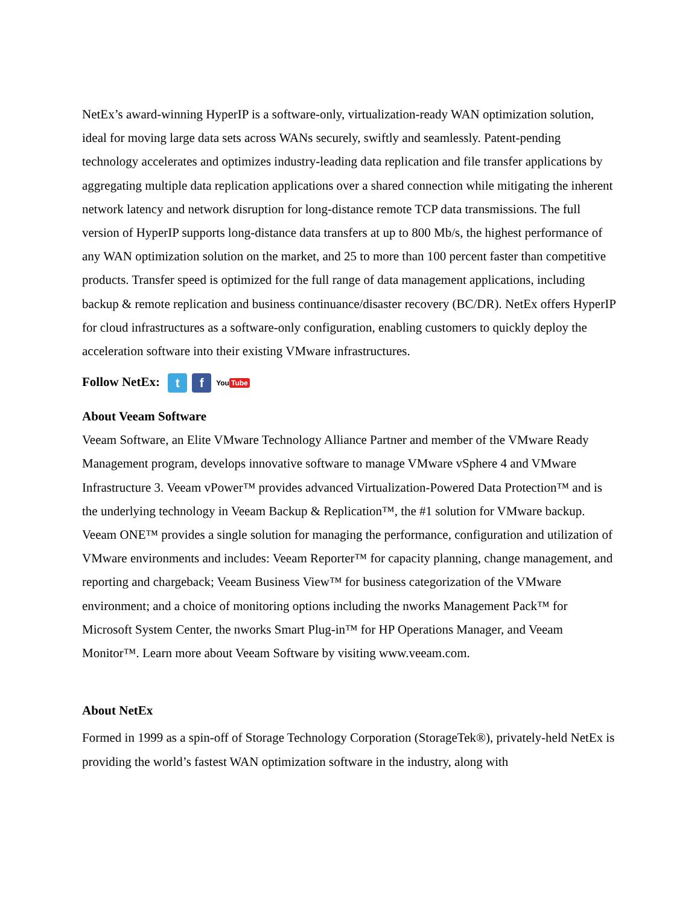NetEx’s award-winning HyperIP is a software-only, virtualization-ready WAN optimization solution, ideal for moving large data sets across WANs securely, swiftly and seamlessly. Patent-pending technology accelerates and optimizes industry-leading data replication and file transfer applications by aggregating multiple data replication applications over a shared connection while mitigating the inherent network latency and network disruption for long-distance remote TCP data transmissions. The full version of HyperIP supports long-distance data transfers at up to 800 Mb/s, the highest performance of any WAN optimization solution on the market, and 25 to more than 100 percent faster than competitive products. Transfer speed is optimized for the full range of data management applications, including backup & remote replication and business continuance/disaster recovery (BC/DR). NetEx offers HyperIP for cloud infrastructures as a software-only configuration, enabling customers to quickly deploy the acceleration software into their existing VMware infrastructures.
Follow NetEx: t f You Tube
About Veeam Software
Veeam Software, an Elite VMware Technology Alliance Partner and member of the VMware Ready Management program, develops innovative software to manage VMware vSphere 4 and VMware Infrastructure 3. Veeam vPower™ provides advanced Virtualization-Powered Data Protection™ and is the underlying technology in Veeam Backup & Replication™, the #1 solution for VMware backup. Veeam ONE™ provides a single solution for managing the performance, configuration and utilization of VMware environments and includes: Veeam Reporter™ for capacity planning, change management, and reporting and chargeback; Veeam Business View™ for business categorization of the VMware environment; and a choice of monitoring options including the nworks Management Pack™ for Microsoft System Center, the nworks Smart Plug-in™ for HP Operations Manager, and Veeam Monitor™. Learn more about Veeam Software by visiting www.veeam.com.
About NetEx
Formed in 1999 as a spin-off of Storage Technology Corporation (StorageTek®), privately-held NetEx is providing the world’s fastest WAN optimization software in the industry, along with